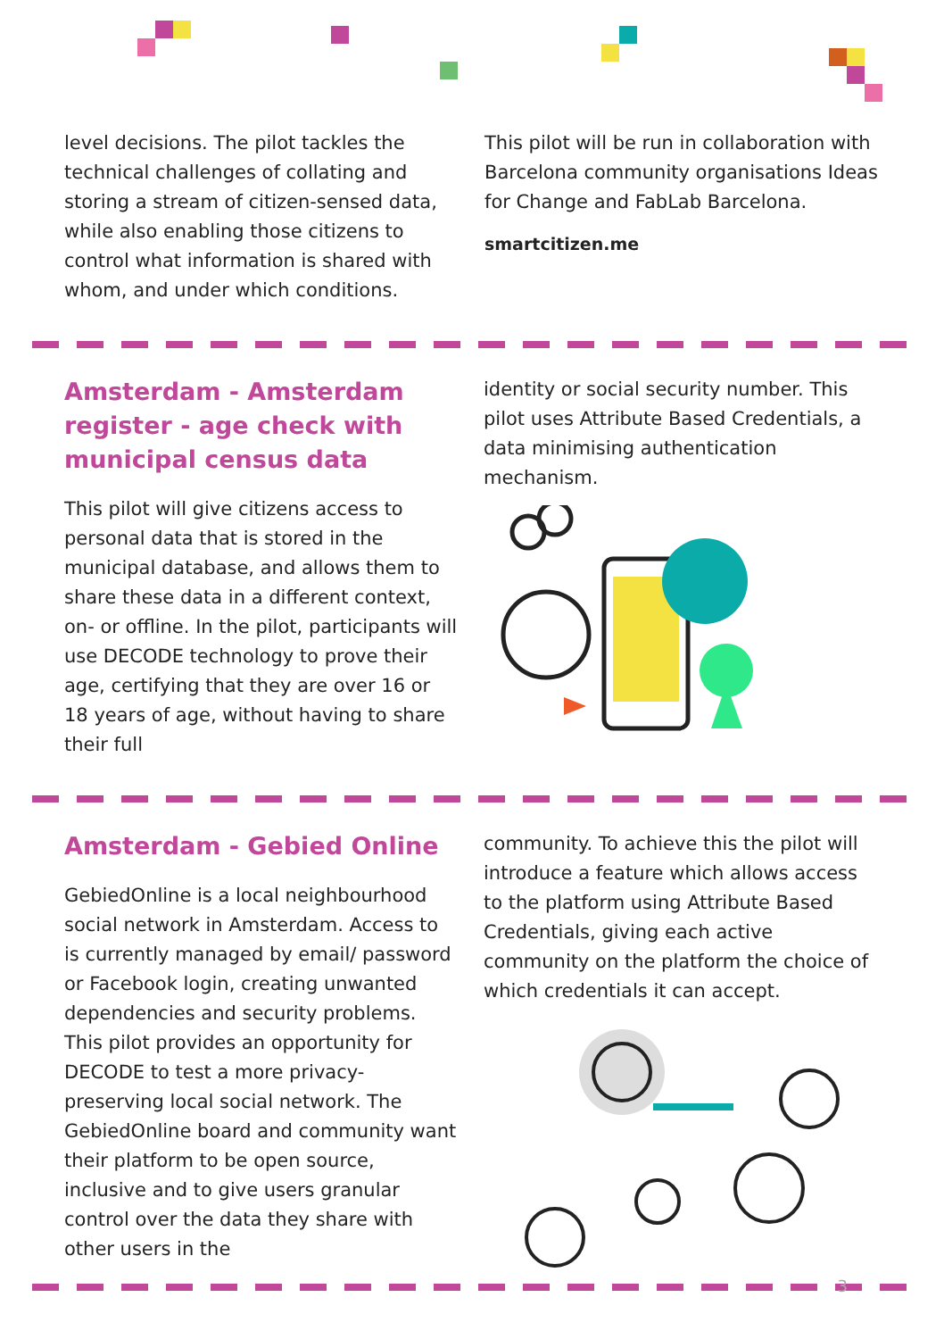level decisions. The pilot tackles the technical challenges of collating and storing a stream of citizen-sensed data, while also enabling those citizens to control what information is shared with whom, and under which conditions.
This pilot will be run in collaboration with Barcelona community organisations Ideas for Change and FabLab Barcelona.
smartcitizen.me
Amsterdam - Amsterdam register - age check with municipal census data
This pilot will give citizens access to personal data that is stored in the municipal database, and allows them to share these data in a different context, on- or offline. In the pilot, participants will use DECODE technology to prove their age, certifying that they are over 16 or 18 years of age, without having to share their full
identity or social security number. This pilot uses Attribute Based Credentials, a data minimising authentication mechanism.
Amsterdam - Gebied Online
GebiedOnline is a local neighbourhood social network in Amsterdam. Access to is currently managed by email/ password or Facebook login, creating unwanted dependencies and security problems. This pilot provides an opportunity for DECODE to test a more privacy-preserving local social network. The GebiedOnline board and community want their platform to be open source, inclusive and to give users granular control over the data they share with other users in the
community. To achieve this the pilot will introduce a feature which allows access to the platform using Attribute Based Credentials, giving each active community on the platform the choice of which credentials it can accept.
3